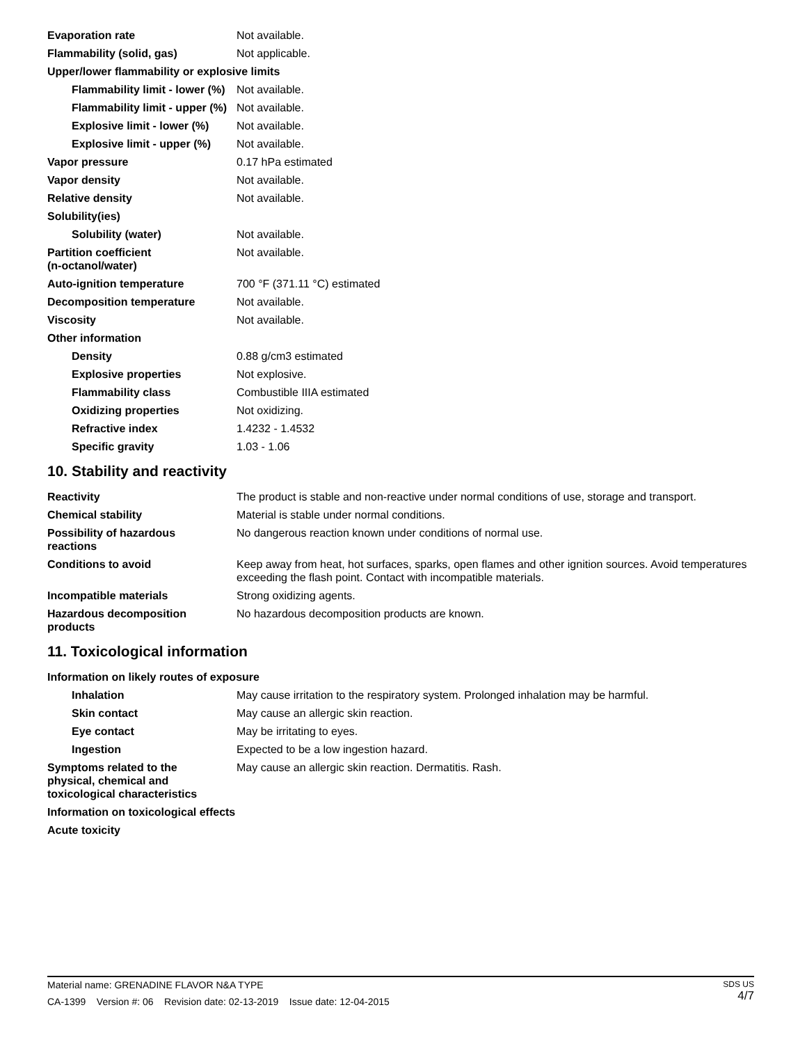| Evaporation rate | Not available. |
| Flammability (solid, gas) | Not applicable. |
| Upper/lower flammability or explosive limits | |
| Flammability limit - lower (%) | Not available. |
| Flammability limit - upper (%) | Not available. |
| Explosive limit - lower (%) | Not available. |
| Explosive limit - upper (%) | Not available. |
| Vapor pressure | 0.17 hPa estimated |
| Vapor density | Not available. |
| Relative density | Not available. |
| Solubility(ies) | |
| Solubility (water) | Not available. |
| Partition coefficient (n-octanol/water) | Not available. |
| Auto-ignition temperature | 700 °F (371.11 °C) estimated |
| Decomposition temperature | Not available. |
| Viscosity | Not available. |
| Other information | |
| Density | 0.88 g/cm3 estimated |
| Explosive properties | Not explosive. |
| Flammability class | Combustible IIIA estimated |
| Oxidizing properties | Not oxidizing. |
| Refractive index | 1.4232 - 1.4532 |
| Specific gravity | 1.03 - 1.06 |
10. Stability and reactivity
| Reactivity | The product is stable and non-reactive under normal conditions of use, storage and transport. |
| Chemical stability | Material is stable under normal conditions. |
| Possibility of hazardous reactions | No dangerous reaction known under conditions of normal use. |
| Conditions to avoid | Keep away from heat, hot surfaces, sparks, open flames and other ignition sources. Avoid temperatures exceeding the flash point. Contact with incompatible materials. |
| Incompatible materials | Strong oxidizing agents. |
| Hazardous decomposition products | No hazardous decomposition products are known. |
11. Toxicological information
| Information on likely routes of exposure | |
| Inhalation | May cause irritation to the respiratory system. Prolonged inhalation may be harmful. |
| Skin contact | May cause an allergic skin reaction. |
| Eye contact | May be irritating to eyes. |
| Ingestion | Expected to be a low ingestion hazard. |
| Symptoms related to the physical, chemical and toxicological characteristics | May cause an allergic skin reaction. Dermatitis. Rash. |
| Information on toxicological effects | |
| Acute toxicity | |
SDS US
4/7
Material name: GRENADINE FLAVOR N&A TYPE
CA-1399 Version #: 06 Revision date: 02-13-2019 Issue date: 12-04-2015